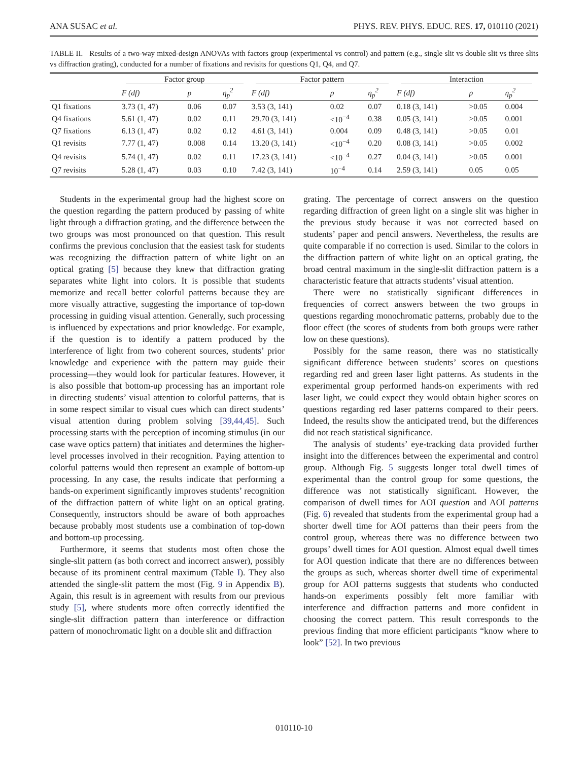ANA SUSAC et al. PHYS. REV. PHYS. EDUC. RES. 17, 010110 (2021)
TABLE II. Results of a two-way mixed-design ANOVAs with factors group (experimental vs control) and pattern (e.g., single slit vs double slit vs three slits vs diffraction grating), conducted for a number of fixations and revisits for questions Q1, Q4, and Q7.
| | Factor group | | | Factor pattern | | | Interaction | | |
| --- | --- | --- | --- | --- | --- | --- | --- | --- | --- |
| | F (df) | p | η<sub>p</sub><sup>2</sup> | F (df) | p | η<sub>p</sub><sup>2</sup> | F (df) | p | η<sub>p</sub><sup>2</sup> |
| Q1 fixations | 3.73 (1, 47) | 0.06 | 0.07 | 3.53 (3, 141) | 0.02 | 0.07 | 0.18 (3, 141) | >0.05 | 0.004 |
| Q4 fixations | 5.61 (1, 47) | 0.02 | 0.11 | 29.70 (3, 141) | <10<sup>−4</sup> | 0.38 | 0.05 (3, 141) | >0.05 | 0.001 |
| Q7 fixations | 6.13 (1, 47) | 0.02 | 0.12 | 4.61 (3, 141) | 0.004 | 0.09 | 0.48 (3, 141) | >0.05 | 0.01 |
| Q1 revisits | 7.77 (1, 47) | 0.008 | 0.14 | 13.20 (3, 141) | <10<sup>−4</sup> | 0.20 | 0.08 (3, 141) | >0.05 | 0.002 |
| Q4 revisits | 5.74 (1, 47) | 0.02 | 0.11 | 17.23 (3, 141) | <10<sup>−4</sup> | 0.27 | 0.04 (3, 141) | >0.05 | 0.001 |
| Q7 revisits | 5.28 (1, 47) | 0.03 | 0.10 | 7.42 (3, 141) | 10<sup>−4</sup> | 0.14 | 2.59 (3, 141) | 0.05 | 0.05 |
Students in the experimental group had the highest score on the question regarding the pattern produced by passing of white light through a diffraction grating, and the difference between the two groups was most pronounced on that question. This result confirms the previous conclusion that the easiest task for students was recognizing the diffraction pattern of white light on an optical grating [5] because they knew that diffraction grating separates white light into colors. It is possible that students memorize and recall better colorful patterns because they are more visually attractive, suggesting the importance of top-down processing in guiding visual attention. Generally, such processing is influenced by expectations and prior knowledge. For example, if the question is to identify a pattern produced by the interference of light from two coherent sources, students’ prior knowledge and experience with the pattern may guide their processing—they would look for particular features. However, it is also possible that bottom-up processing has an important role in directing students’ visual attention to colorful patterns, that is in some respect similar to visual cues which can direct students’ visual attention during problem solving [39,44,45]. Such processing starts with the perception of incoming stimulus (in our case wave optics pattern) that initiates and determines the higher-level processes involved in their recognition. Paying attention to colorful patterns would then represent an example of bottom-up processing. In any case, the results indicate that performing a hands-on experiment significantly improves students’ recognition of the diffraction pattern of white light on an optical grating. Consequently, instructors should be aware of both approaches because probably most students use a combination of top-down and bottom-up processing.
Furthermore, it seems that students most often chose the single-slit pattern (as both correct and incorrect answer), possibly because of its prominent central maximum (Table I). They also attended the single-slit pattern the most (Fig. 9 in Appendix B). Again, this result is in agreement with results from our previous study [5], where students more often correctly identified the single-slit diffraction pattern than interference or diffraction pattern of monochromatic light on a double slit and diffraction
grating. The percentage of correct answers on the question regarding diffraction of green light on a single slit was higher in the previous study because it was not corrected based on students’ paper and pencil answers. Nevertheless, the results are quite comparable if no correction is used. Similar to the colors in the diffraction pattern of white light on an optical grating, the broad central maximum in the single-slit diffraction pattern is a characteristic feature that attracts students’ visual attention.
There were no statistically significant differences in frequencies of correct answers between the two groups in questions regarding monochromatic patterns, probably due to the floor effect (the scores of students from both groups were rather low on these questions).
Possibly for the same reason, there was no statistically significant difference between students’ scores on questions regarding red and green laser light patterns. As students in the experimental group performed hands-on experiments with red laser light, we could expect they would obtain higher scores on questions regarding red laser patterns compared to their peers. Indeed, the results show the anticipated trend, but the differences did not reach statistical significance.
The analysis of students’ eye-tracking data provided further insight into the differences between the experimental and control group. Although Fig. 5 suggests longer total dwell times of experimental than the control group for some questions, the difference was not statistically significant. However, the comparison of dwell times for AOI question and AOI patterns (Fig. 6) revealed that students from the experimental group had a shorter dwell time for AOI patterns than their peers from the control group, whereas there was no difference between two groups’ dwell times for AOI question. Almost equal dwell times for AOI question indicate that there are no differences between the groups as such, whereas shorter dwell time of experimental group for AOI patterns suggests that students who conducted hands-on experiments possibly felt more familiar with interference and diffraction patterns and more confident in choosing the correct pattern. This result corresponds to the previous finding that more efficient participants “know where to look” [52]. In two previous
010110-10